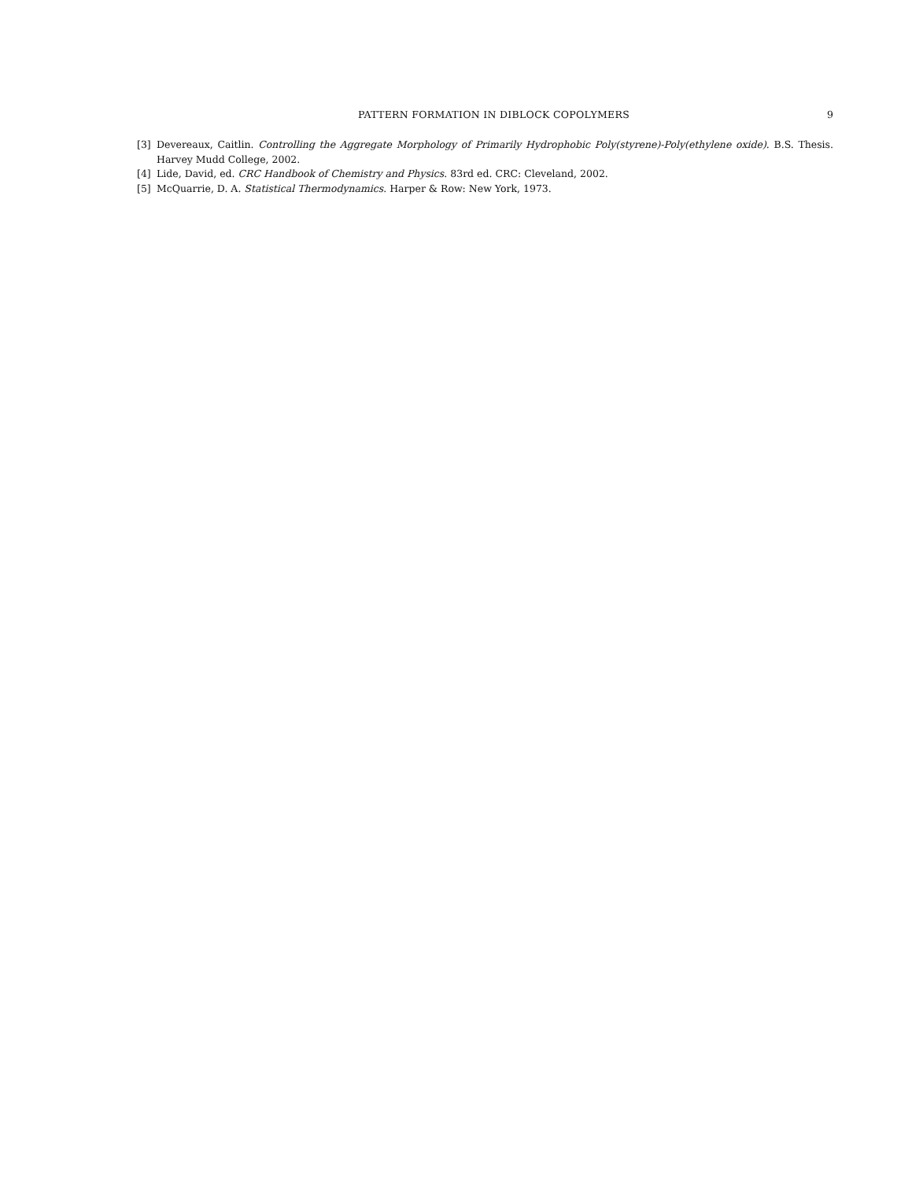PATTERN FORMATION IN DIBLOCK COPOLYMERS 9
[3] Devereaux, Caitlin. Controlling the Aggregate Morphology of Primarily Hydrophobic Poly(styrene)-Poly(ethylene oxide). B.S. Thesis. Harvey Mudd College, 2002.
[4] Lide, David, ed. CRC Handbook of Chemistry and Physics. 83rd ed. CRC: Cleveland, 2002.
[5] McQuarrie, D. A. Statistical Thermodynamics. Harper & Row: New York, 1973.